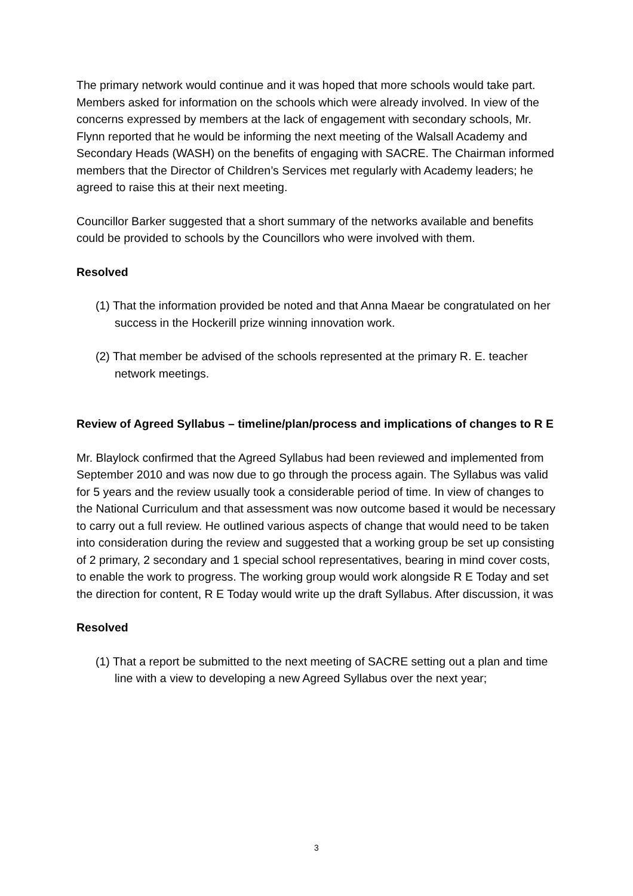The primary network would continue and it was hoped that more schools would take part. Members asked for information on the schools which were already involved. In view of the concerns expressed by members at the lack of engagement with secondary schools, Mr. Flynn reported that he would be informing the next meeting of the Walsall Academy and Secondary Heads (WASH) on the benefits of engaging with SACRE. The Chairman informed members that the Director of Children’s Services met regularly with Academy leaders; he agreed to raise this at their next meeting.
Councillor Barker suggested that a short summary of the networks available and benefits could be provided to schools by the Councillors who were involved with them.
Resolved
(1) That the information provided be noted and that Anna Maear be congratulated on her success in the Hockerill prize winning innovation work.
(2) That member be advised of the schools represented at the primary R. E. teacher network meetings.
Review of Agreed Syllabus – timeline/plan/process and implications of changes to R E
Mr. Blaylock confirmed that the Agreed Syllabus had been reviewed and implemented from September 2010 and was now due to go through the process again. The Syllabus was valid for 5 years and the review usually took a considerable period of time. In view of changes to the National Curriculum and that assessment was now outcome based it would be necessary to carry out a full review. He outlined various aspects of change that would need to be taken into consideration during the review and suggested that a working group be set up consisting of 2 primary, 2 secondary and 1 special school representatives, bearing in mind cover costs, to enable the work to progress. The working group would work alongside R E Today and set the direction for content, R E Today would write up the draft Syllabus. After discussion, it was
Resolved
(1) That a report be submitted to the next meeting of SACRE setting out a plan and time line with a view to developing a new Agreed Syllabus over the next year;
3